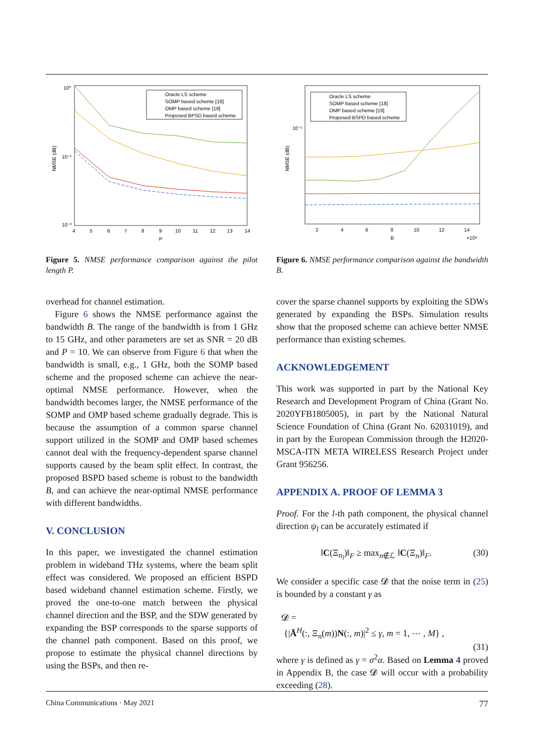10⁰
10⁻¹
10⁻²
NMSE (dB)
4
5
6
7
8
9
10
11
12
13
14
P
Oracle LS scheme
SOMP based scheme [18]
OMP based scheme [19]
Proposed BPSD based scheme
Figure 5. NMSE performance comparison against the pilot length P.
overhead for channel estimation.
Figure 6 shows the NMSE performance against the bandwidth B. The range of the bandwidth is from 1 GHz to 15 GHz, and other parameters are set as SNR = 20 dB and P = 10. We can observe from Figure 6 that when the bandwidth is small, e.g., 1 GHz, both the SOMP based scheme and the proposed scheme can achieve the near-optimal NMSE performance. However, when the bandwidth becomes larger, the NMSE performance of the SOMP and OMP based scheme gradually degrade. This is because the assumption of a common sparse channel support utilized in the SOMP and OMP based schemes cannot deal with the frequency-dependent sparse channel supports caused by the beam split effect. In contrast, the proposed BSPD based scheme is robust to the bandwidth B, and can achieve the near-optimal NMSE performance with different bandwidths.
V. CONCLUSION
In this paper, we investigated the channel estimation problem in wideband THz systems, where the beam split effect was considered. We proposed an efficient BSPD based wideband channel estimation scheme. Firstly, we proved the one-to-one match between the physical channel direction and the BSP, and the SDW generated by expanding the BSP corresponds to the sparse supports of the channel path component. Based on this proof, we propose to estimate the physical channel directions by using the BSPs, and then re-
10⁻¹
NMSE (dB)
2
4
6
8
10
12
14
B
×10⁹
Oracle LS scheme
SOMP based scheme [18]
OMP based scheme [19]
Proposed BSPD based scheme
Figure 6. NMSE performance comparison against the bandwidth B.
cover the sparse channel supports by exploiting the SDWs generated by expanding the BSPs. Simulation results show that the proposed scheme can achieve better NMSE performance than existing schemes.
ACKNOWLEDGEMENT
This work was supported in part by the National Key Research and Development Program of China (Grant No. 2020YFB1805005), in part by the National Natural Science Foundation of China (Grant No. 62031019), and in part by the European Commission through the H2020-MSCA-ITN META WIRELESS Research Project under Grant 956256.
APPENDIX A. PROOF OF LEMMA 3
Proof. For the l-th path component, the physical channel direction ψ<sub>l</sub> can be accurately estimated if
‖C(Ξ<sub>n<sub>l</sub></sub>)‖<sub>F</sub> ≥ max<sub>n∉ℒ</sub> ‖C(Ξ<sub>n</sub>)‖<sub>F</sub>. (30)
We consider a specific case 𝓓 that the noise term in (25) is bounded by a constant γ as
𝓓 =
{|Ā<sup>H</sup>(:, Ξ<sub>n</sub>(m))N(:, m)|<sup>2</sup> ≤ γ, m = 1, ⋯ , M} ,
(31)
where γ is defined as γ = σ<sup>2</sup>α. Based on Lemma 4 proved in Appendix B, the case 𝓓 will occur with a probability exceeding (28).
China Communications · May 2021 77